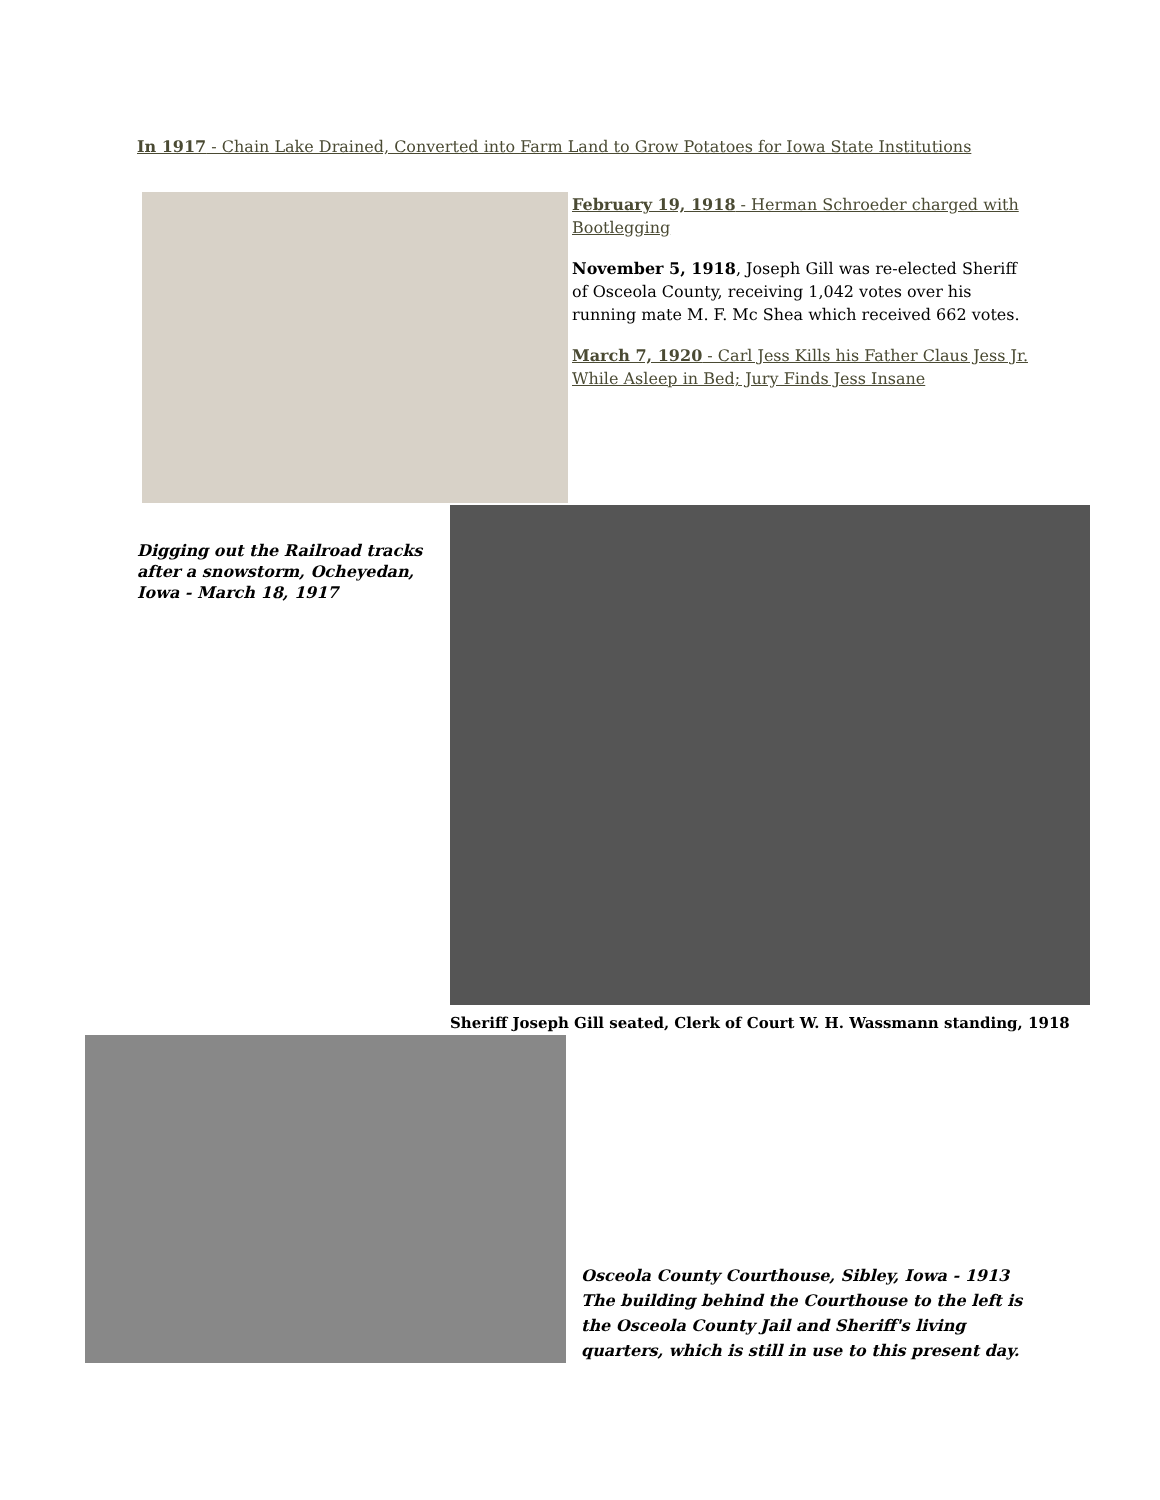In 1917 - Chain Lake Drained, Converted into Farm Land to Grow Potatoes for Iowa State Institutions
February 19, 1918 - Herman Schroeder charged with Bootlegging
November 5, 1918, Joseph Gill was re-elected Sheriff of Osceola County, receiving 1,042 votes over his running mate M. F. Mc Shea which received 662 votes.
March 7, 1920 - Carl Jess Kills his Father Claus Jess Jr. While Asleep in Bed; Jury Finds Jess Insane
Digging out the Railroad tracks after a snowstorm, Ocheyedan, Iowa - March 18, 1917
Sheriff Joseph Gill seated, Clerk of Court W. H. Wassmann standing, 1918
Osceola County Courthouse, Sibley, Iowa - 1913
The building behind the Courthouse to the left is the Osceola County Jail and Sheriff's living quarters, which is still in use to this present day.